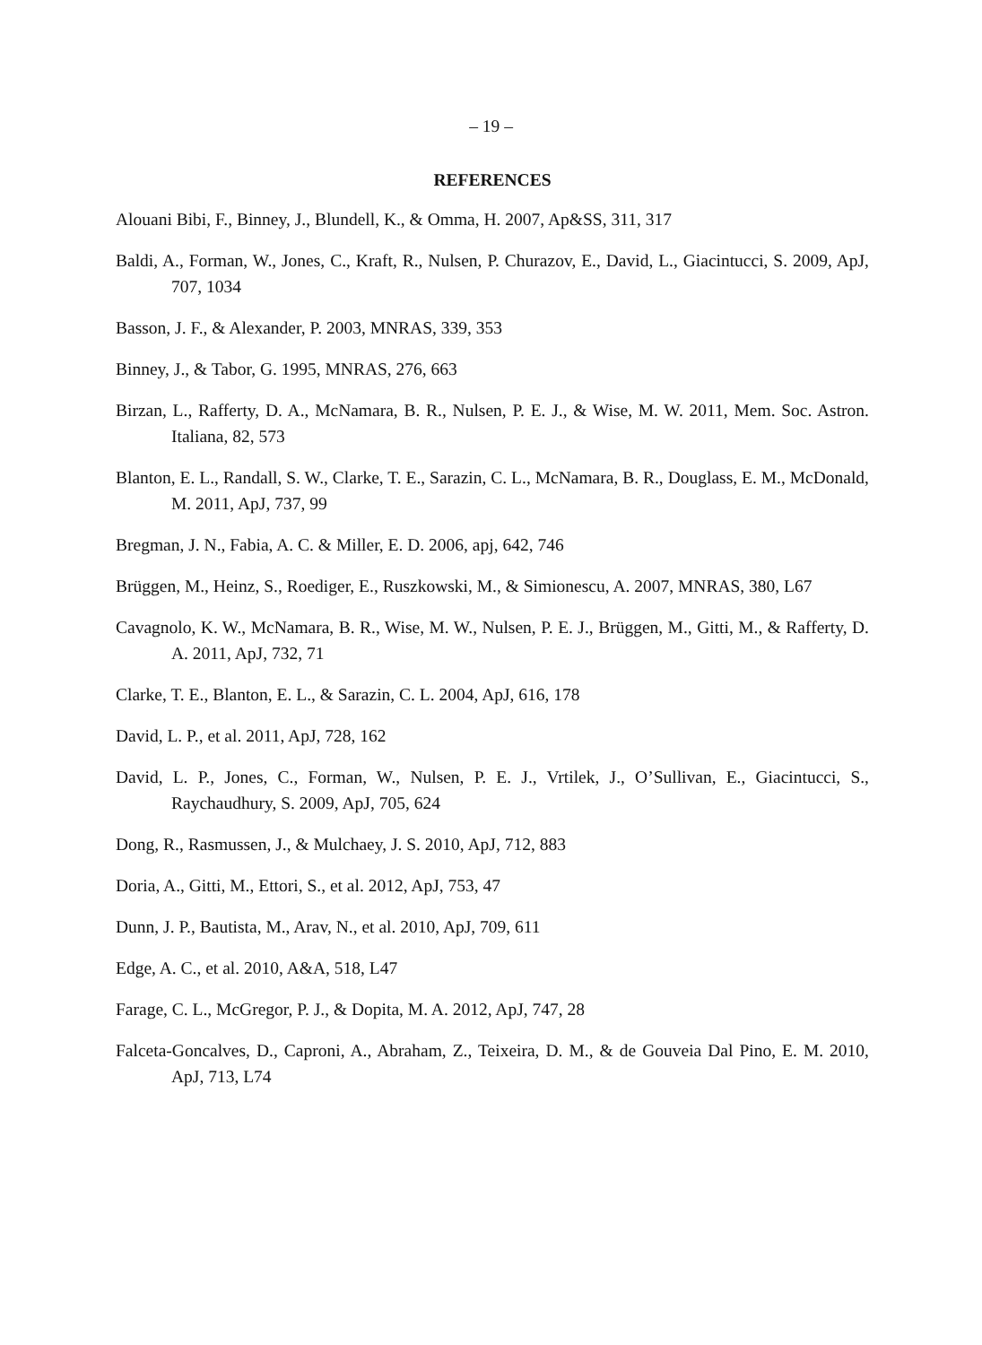– 19 –
REFERENCES
Alouani Bibi, F., Binney, J., Blundell, K., & Omma, H. 2007, Ap&SS, 311, 317
Baldi, A., Forman, W., Jones, C., Kraft, R., Nulsen, P. Churazov, E., David, L., Giacintucci, S. 2009, ApJ, 707, 1034
Basson, J. F., & Alexander, P. 2003, MNRAS, 339, 353
Binney, J., & Tabor, G. 1995, MNRAS, 276, 663
Birzan, L., Rafferty, D. A., McNamara, B. R., Nulsen, P. E. J., & Wise, M. W. 2011, Mem. Soc. Astron. Italiana, 82, 573
Blanton, E. L., Randall, S. W., Clarke, T. E., Sarazin, C. L., McNamara, B. R., Douglass, E. M., McDonald, M. 2011, ApJ, 737, 99
Bregman, J. N., Fabia, A. C. & Miller, E. D. 2006, apj, 642, 746
Brüggen, M., Heinz, S., Roediger, E., Ruszkowski, M., & Simionescu, A. 2007, MNRAS, 380, L67
Cavagnolo, K. W., McNamara, B. R., Wise, M. W., Nulsen, P. E. J., Brüggen, M., Gitti, M., & Rafferty, D. A. 2011, ApJ, 732, 71
Clarke, T. E., Blanton, E. L., & Sarazin, C. L. 2004, ApJ, 616, 178
David, L. P., et al. 2011, ApJ, 728, 162
David, L. P., Jones, C., Forman, W., Nulsen, P. E. J., Vrtilek, J., O’Sullivan, E., Giacintucci, S., Raychaudhury, S. 2009, ApJ, 705, 624
Dong, R., Rasmussen, J., & Mulchaey, J. S. 2010, ApJ, 712, 883
Doria, A., Gitti, M., Ettori, S., et al. 2012, ApJ, 753, 47
Dunn, J. P., Bautista, M., Arav, N., et al. 2010, ApJ, 709, 611
Edge, A. C., et al. 2010, A&A, 518, L47
Farage, C. L., McGregor, P. J., & Dopita, M. A. 2012, ApJ, 747, 28
Falceta-Goncalves, D., Caproni, A., Abraham, Z., Teixeira, D. M., & de Gouveia Dal Pino, E. M. 2010, ApJ, 713, L74